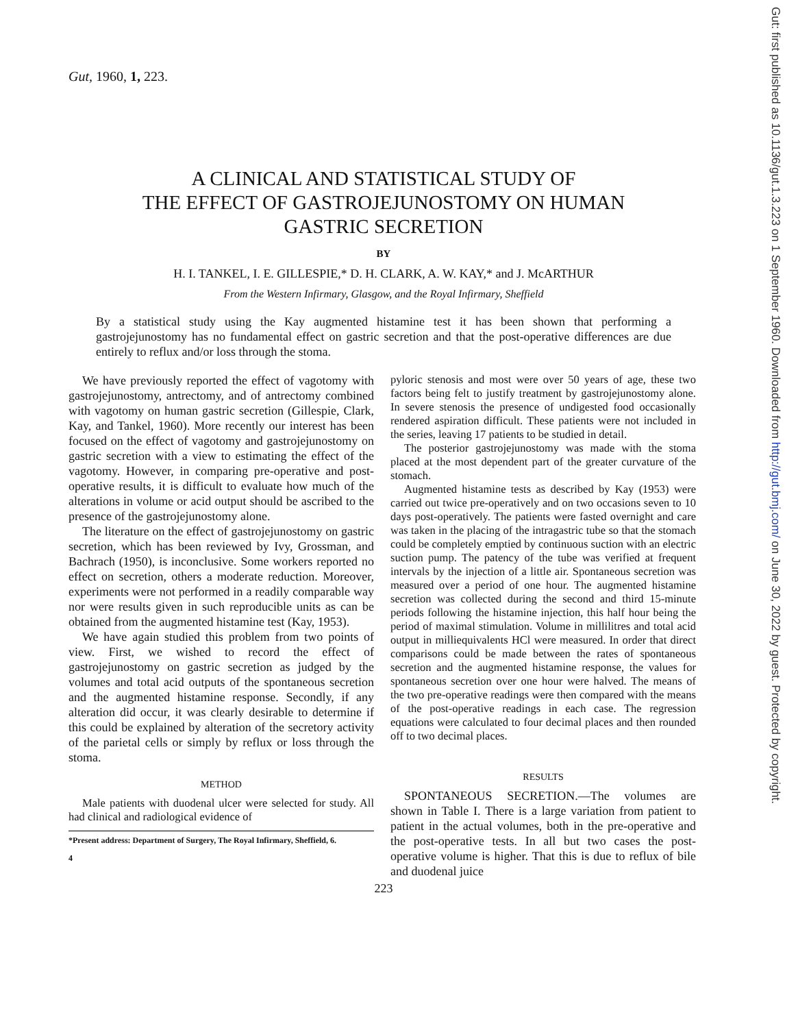Gut, 1960, 1, 223.
A CLINICAL AND STATISTICAL STUDY OF
THE EFFECT OF GASTROJEJUNOSTOMY ON HUMAN
GASTRIC SECRETION
BY
H. I. TANKEL, I. E. GILLESPIE,* D. H. CLARK, A. W. KAY,* and J. McARTHUR
From the Western Infirmary, Glasgow, and the Royal Infirmary, Sheffield
By a statistical study using the Kay augmented histamine test it has been shown that performing a gastrojejunostomy has no fundamental effect on gastric secretion and that the post-operative differences are due entirely to reflux and/or loss through the stoma.
We have previously reported the effect of vagotomy with gastrojejunostomy, antrectomy, and of antrectomy combined with vagotomy on human gastric secretion (Gillespie, Clark, Kay, and Tankel, 1960). More recently our interest has been focused on the effect of vagotomy and gastrojejunostomy on gastric secretion with a view to estimating the effect of the vagotomy. However, in comparing pre-operative and post-operative results, it is difficult to evaluate how much of the alterations in volume or acid output should be ascribed to the presence of the gastrojejunostomy alone.
The literature on the effect of gastrojejunostomy on gastric secretion, which has been reviewed by Ivy, Grossman, and Bachrach (1950), is inconclusive. Some workers reported no effect on secretion, others a moderate reduction. Moreover, experiments were not performed in a readily comparable way nor were results given in such reproducible units as can be obtained from the augmented histamine test (Kay, 1953).
We have again studied this problem from two points of view. First, we wished to record the effect of gastrojejunostomy on gastric secretion as judged by the volumes and total acid outputs of the spontaneous secretion and the augmented histamine response. Secondly, if any alteration did occur, it was clearly desirable to determine if this could be explained by alteration of the secretory activity of the parietal cells or simply by reflux or loss through the stoma.
METHOD
Male patients with duodenal ulcer were selected for study. All had clinical and radiological evidence of
*Present address: Department of Surgery, The Royal Infirmary, Sheffield, 6.
4
pyloric stenosis and most were over 50 years of age, these two factors being felt to justify treatment by gastrojejunostomy alone. In severe stenosis the presence of undigested food occasionally rendered aspiration difficult. These patients were not included in the series, leaving 17 patients to be studied in detail.
The posterior gastrojejunostomy was made with the stoma placed at the most dependent part of the greater curvature of the stomach.
Augmented histamine tests as described by Kay (1953) were carried out twice pre-operatively and on two occasions seven to 10 days post-operatively. The patients were fasted overnight and care was taken in the placing of the intragastric tube so that the stomach could be completely emptied by continuous suction with an electric suction pump. The patency of the tube was verified at frequent intervals by the injection of a little air. Spontaneous secretion was measured over a period of one hour. The augmented histamine secretion was collected during the second and third 15-minute periods following the histamine injection, this half hour being the period of maximal stimulation. Volume in millilitres and total acid output in milliequivalents HCl were measured. In order that direct comparisons could be made between the rates of spontaneous secretion and the augmented histamine response, the values for spontaneous secretion over one hour were halved. The means of the two pre-operative readings were then compared with the means of the post-operative readings in each case. The regression equations were calculated to four decimal places and then rounded off to two decimal places.
RESULTS
SPONTANEOUS SECRETION.—The volumes are shown in Table I. There is a large variation from patient to patient in the actual volumes, both in the pre-operative and the post-operative tests. In all but two cases the post-operative volume is higher. That this is due to reflux of bile and duodenal juice
223
Gut: first published as 10.1136/gut.1.3.223 on 1 September 1960. Downloaded from http://gut.bmj.com/ on June 30, 2022 by guest. Protected by copyright.